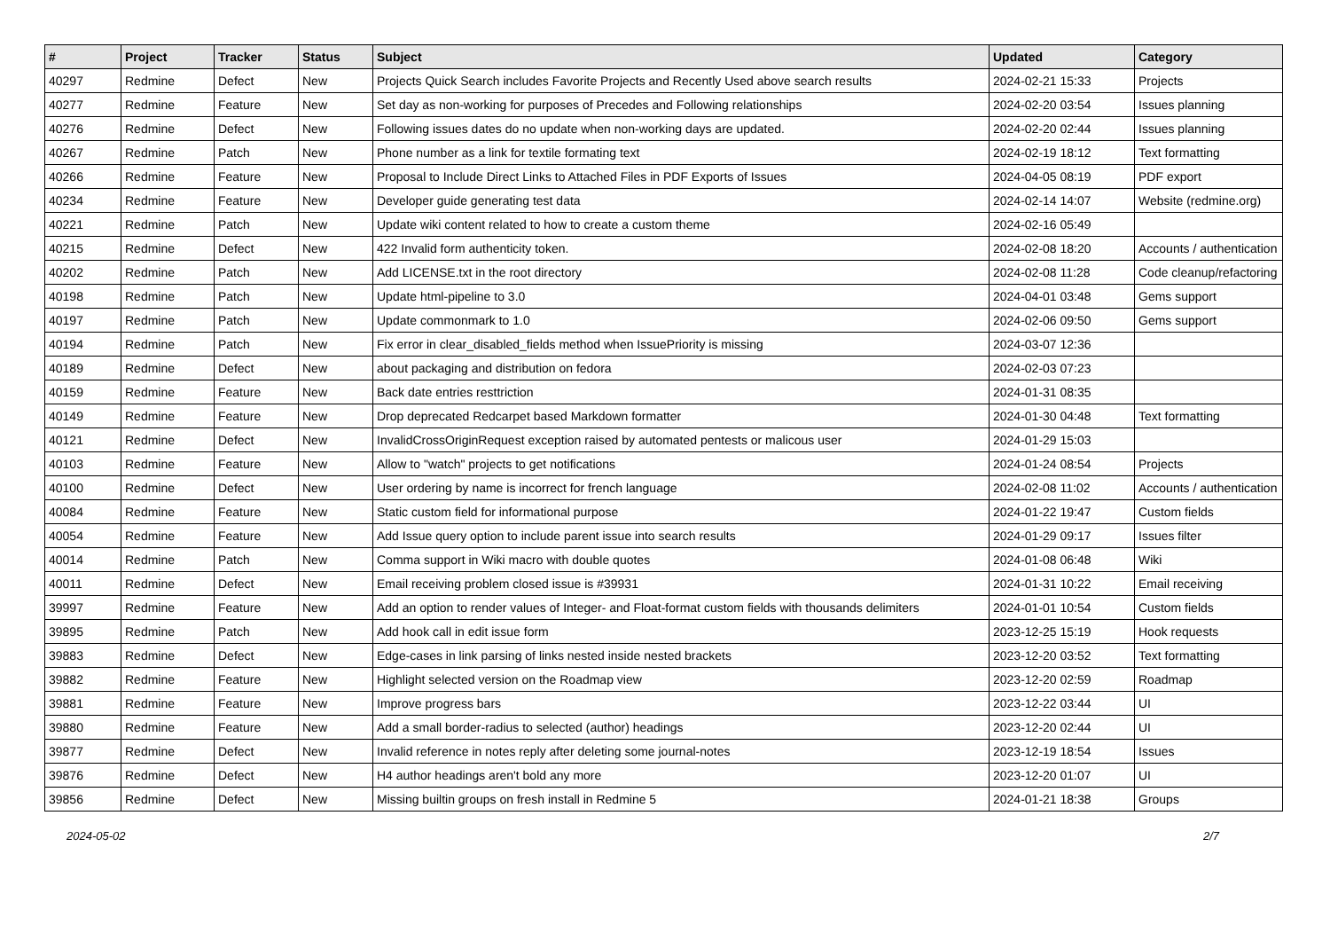| # | Project | Tracker | Status | Subject | Updated | Category |
| --- | --- | --- | --- | --- | --- | --- |
| 40297 | Redmine | Defect | New | Projects Quick Search includes Favorite Projects and Recently Used above search results | 2024-02-21 15:33 | Projects |
| 40277 | Redmine | Feature | New | Set day as non-working for purposes of Precedes and Following relationships | 2024-02-20 03:54 | Issues planning |
| 40276 | Redmine | Defect | New | Following issues dates do no update when non-working days are updated. | 2024-02-20 02:44 | Issues planning |
| 40267 | Redmine | Patch | New | Phone number as a link for textile formating text | 2024-02-19 18:12 | Text formatting |
| 40266 | Redmine | Feature | New | Proposal to Include Direct Links to Attached Files in PDF Exports of Issues | 2024-04-05 08:19 | PDF export |
| 40234 | Redmine | Feature | New | Developer guide generating test data | 2024-02-14 14:07 | Website (redmine.org) |
| 40221 | Redmine | Patch | New | Update wiki content related to how to create a custom theme | 2024-02-16 05:49 | |
| 40215 | Redmine | Defect | New | 422 Invalid form authenticity token. | 2024-02-08 18:20 | Accounts / authentication |
| 40202 | Redmine | Patch | New | Add LICENSE.txt in the root directory | 2024-02-08 11:28 | Code cleanup/refactoring |
| 40198 | Redmine | Patch | New | Update html-pipeline to 3.0 | 2024-04-01 03:48 | Gems support |
| 40197 | Redmine | Patch | New | Update commonmark to 1.0 | 2024-02-06 09:50 | Gems support |
| 40194 | Redmine | Patch | New | Fix error in clear_disabled_fields method when IssuePriority is missing | 2024-03-07 12:36 | |
| 40189 | Redmine | Defect | New | about packaging and distribution on fedora | 2024-02-03 07:23 | |
| 40159 | Redmine | Feature | New | Back date entries resttriction | 2024-01-31 08:35 | |
| 40149 | Redmine | Feature | New | Drop deprecated Redcarpet based Markdown formatter | 2024-01-30 04:48 | Text formatting |
| 40121 | Redmine | Defect | New | InvalidCrossOriginRequest exception raised by automated pentests or malicous user | 2024-01-29 15:03 | |
| 40103 | Redmine | Feature | New | Allow to "watch" projects to get notifications | 2024-01-24 08:54 | Projects |
| 40100 | Redmine | Defect | New | User ordering by name is incorrect for french language | 2024-02-08 11:02 | Accounts / authentication |
| 40084 | Redmine | Feature | New | Static custom field for informational purpose | 2024-01-22 19:47 | Custom fields |
| 40054 | Redmine | Feature | New | Add Issue query option to include parent issue into search results | 2024-01-29 09:17 | Issues filter |
| 40014 | Redmine | Patch | New | Comma support in Wiki macro with double quotes | 2024-01-08 06:48 | Wiki |
| 40011 | Redmine | Defect | New | Email receiving problem closed issue is #39931 | 2024-01-31 10:22 | Email receiving |
| 39997 | Redmine | Feature | New | Add an option to render values of Integer- and Float-format custom fields with thousands delimiters | 2024-01-01 10:54 | Custom fields |
| 39895 | Redmine | Patch | New | Add hook call in edit issue form | 2023-12-25 15:19 | Hook requests |
| 39883 | Redmine | Defect | New | Edge-cases in link parsing of links nested inside nested brackets | 2023-12-20 03:52 | Text formatting |
| 39882 | Redmine | Feature | New | Highlight selected version on the Roadmap view | 2023-12-20 02:59 | Roadmap |
| 39881 | Redmine | Feature | New | Improve progress bars | 2023-12-22 03:44 | UI |
| 39880 | Redmine | Feature | New | Add a small border-radius to selected (author) headings | 2023-12-20 02:44 | UI |
| 39877 | Redmine | Defect | New | Invalid reference in notes reply after deleting some journal-notes | 2023-12-19 18:54 | Issues |
| 39876 | Redmine | Defect | New | H4 author headings aren't bold any more | 2023-12-20 01:07 | UI |
| 39856 | Redmine | Defect | New | Missing builtin groups on fresh install in Redmine 5 | 2024-01-21 18:38 | Groups |
2024-05-02 2/7